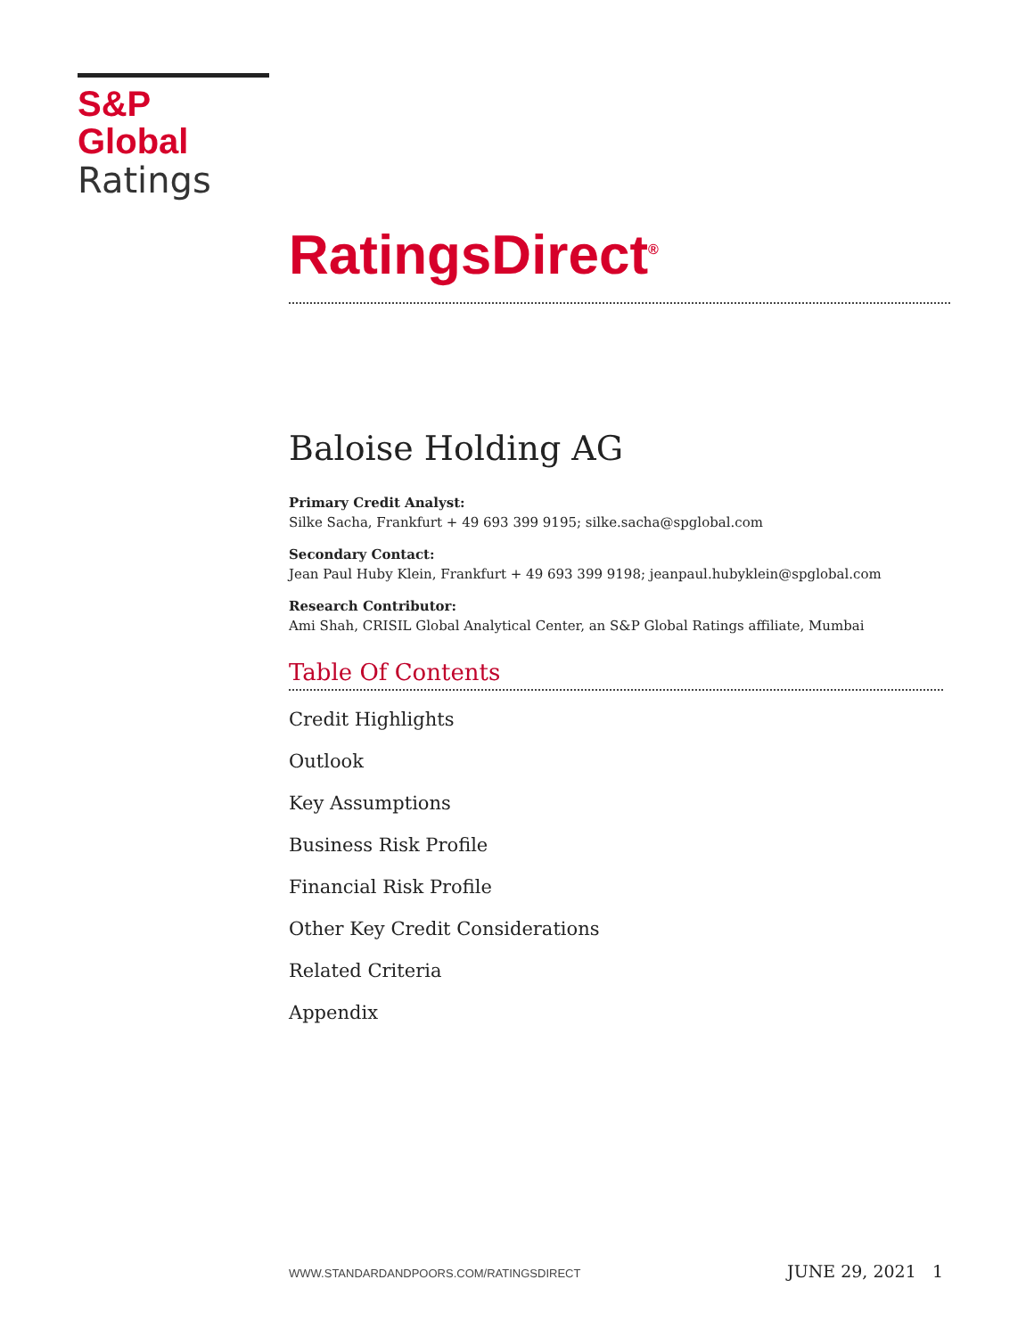S&P Global
Ratings
RatingsDirect<sup>®</sup>
Baloise Holding AG
Primary Credit Analyst:
Silke Sacha, Frankfurt + 49 693 399 9195; silke.sacha@spglobal.com
Secondary Contact:
Jean Paul Huby Klein, Frankfurt + 49 693 399 9198; jeanpaul.hubyklein@spglobal.com
Research Contributor:
Ami Shah, CRISIL Global Analytical Center, an S&P Global Ratings affiliate, Mumbai
Table Of Contents
Credit Highlights
Outlook
Key Assumptions
Business Risk Profile
Financial Risk Profile
Other Key Credit Considerations
Related Criteria
Appendix
WWW.STANDARDANDPOORS.COM/RATINGSDIRECT JUNE 29, 2021 1